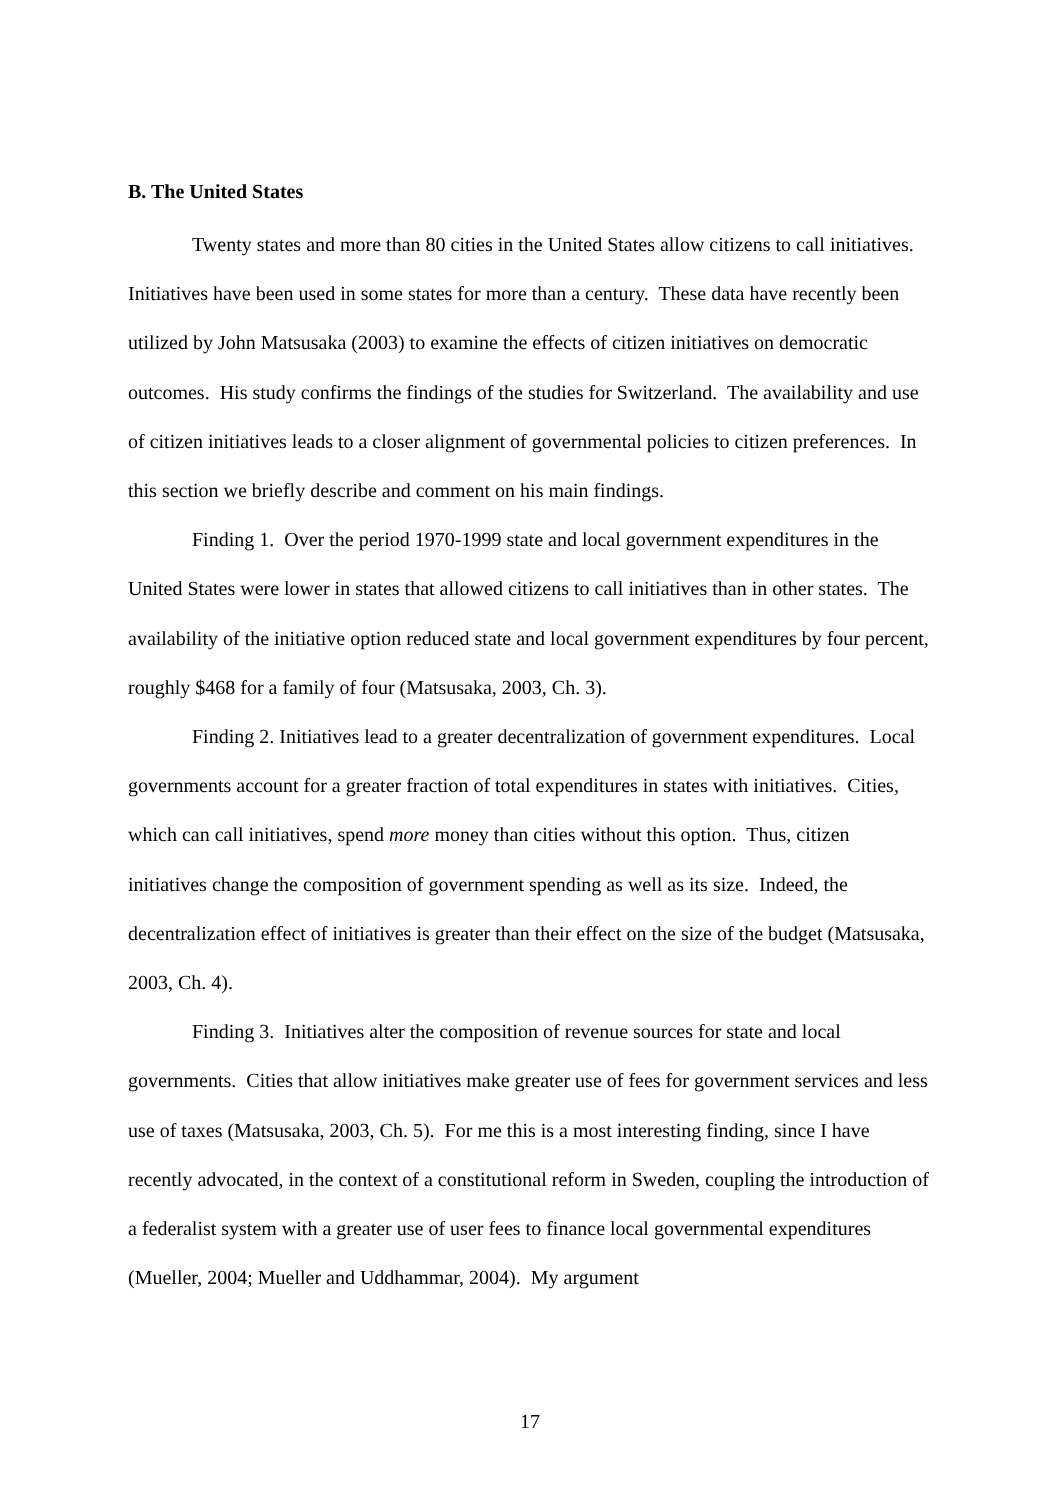B. The United States
Twenty states and more than 80 cities in the United States allow citizens to call initiatives. Initiatives have been used in some states for more than a century. These data have recently been utilized by John Matsusaka (2003) to examine the effects of citizen initiatives on democratic outcomes. His study confirms the findings of the studies for Switzerland. The availability and use of citizen initiatives leads to a closer alignment of governmental policies to citizen preferences. In this section we briefly describe and comment on his main findings.
Finding 1. Over the period 1970-1999 state and local government expenditures in the United States were lower in states that allowed citizens to call initiatives than in other states. The availability of the initiative option reduced state and local government expenditures by four percent, roughly $468 for a family of four (Matsusaka, 2003, Ch. 3).
Finding 2. Initiatives lead to a greater decentralization of government expenditures. Local governments account for a greater fraction of total expenditures in states with initiatives. Cities, which can call initiatives, spend more money than cities without this option. Thus, citizen initiatives change the composition of government spending as well as its size. Indeed, the decentralization effect of initiatives is greater than their effect on the size of the budget (Matsusaka, 2003, Ch. 4).
Finding 3. Initiatives alter the composition of revenue sources for state and local governments. Cities that allow initiatives make greater use of fees for government services and less use of taxes (Matsusaka, 2003, Ch. 5). For me this is a most interesting finding, since I have recently advocated, in the context of a constitutional reform in Sweden, coupling the introduction of a federalist system with a greater use of user fees to finance local governmental expenditures (Mueller, 2004; Mueller and Uddhammar, 2004). My argument
17